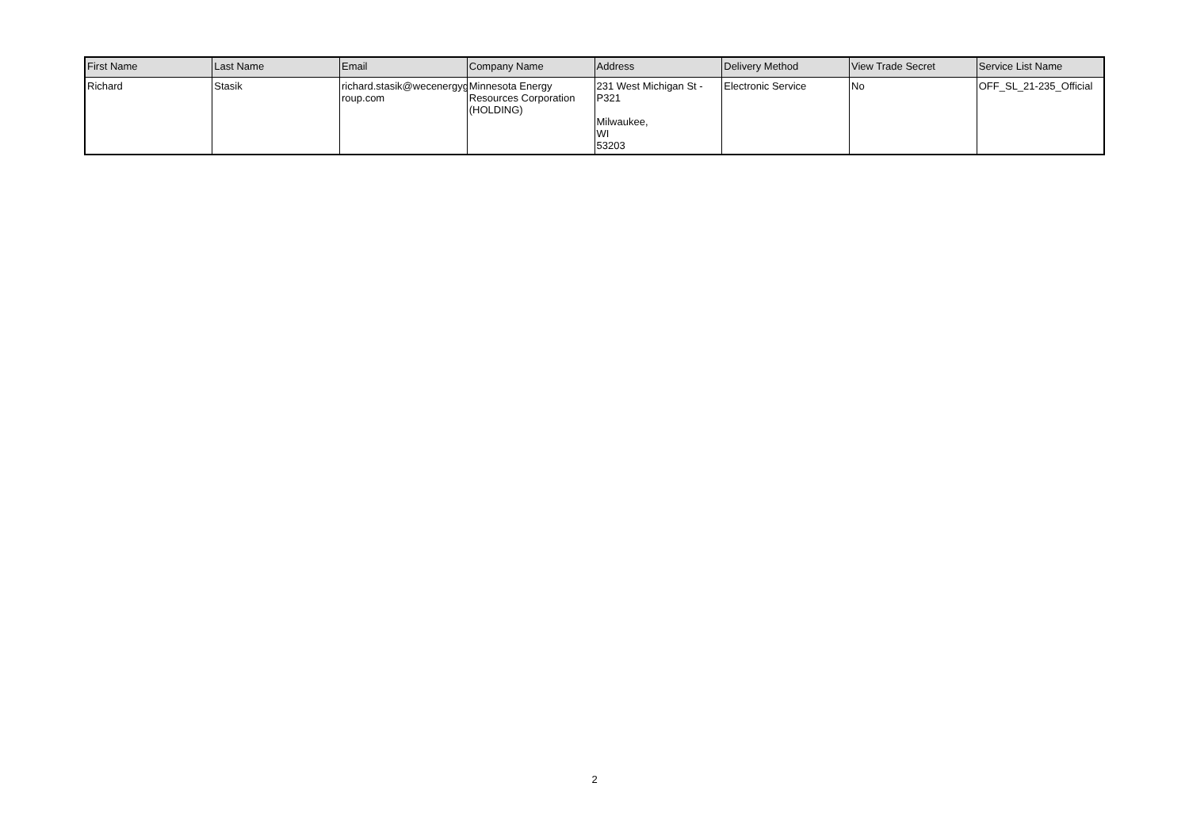| First Name | Last Name | Email | Company Name | Address | Delivery Method | View Trade Secret | Service List Name |
| --- | --- | --- | --- | --- | --- | --- | --- |
| Richard | Stasik | richard.stasik@wecenergyg roup.com | Minnesota Energy Resources Corporation (HOLDING) | 231 West Michigan St - P321 Milwaukee, WI 53203 | Electronic Service | No | OFF_SL_21-235_Official |
2